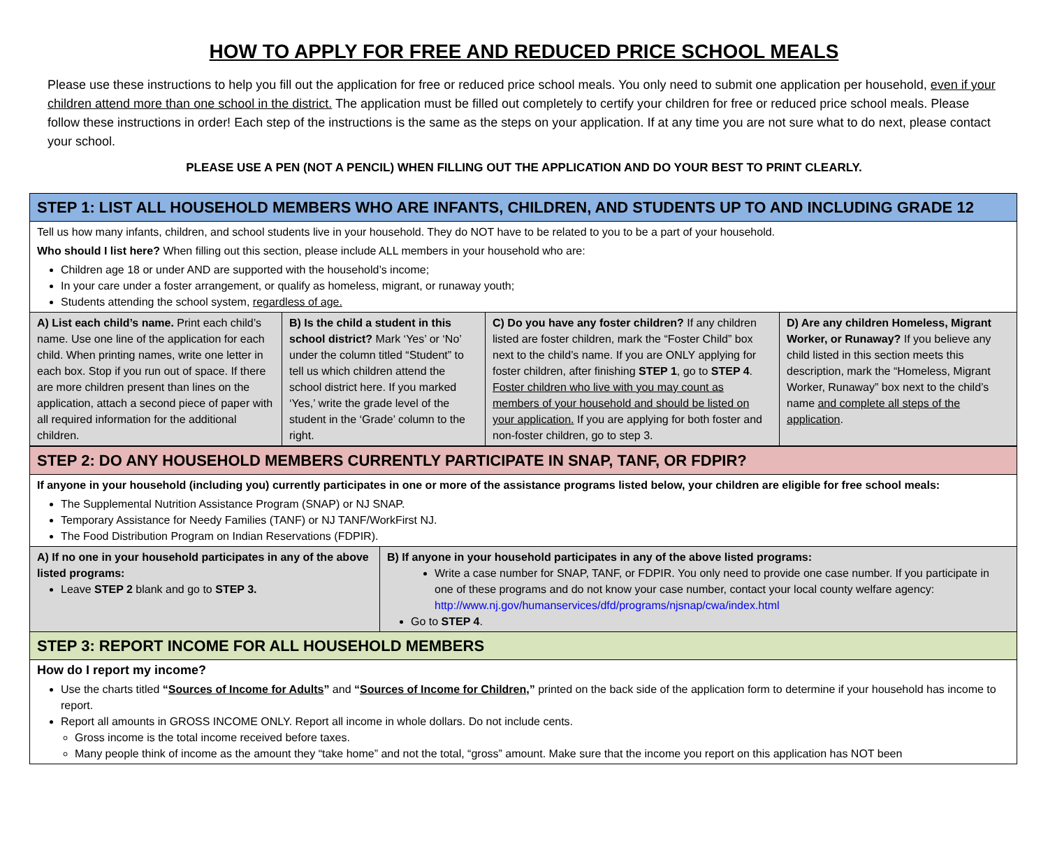HOW TO APPLY FOR FREE AND REDUCED PRICE SCHOOL MEALS
Please use these instructions to help you fill out the application for free or reduced price school meals. You only need to submit one application per household, even if your children attend more than one school in the district. The application must be filled out completely to certify your children for free or reduced price school meals. Please follow these instructions in order! Each step of the instructions is the same as the steps on your application. If at any time you are not sure what to do next, please contact your school.
PLEASE USE A PEN (NOT A PENCIL) WHEN FILLING OUT THE APPLICATION AND DO YOUR BEST TO PRINT CLEARLY.
| STEP 1: LIST ALL HOUSEHOLD MEMBERS WHO ARE INFANTS, CHILDREN, AND STUDENTS UP TO AND INCLUDING GRADE 12 | | | |
| Tell us how many infants, children, and school students live in your household. They do NOT have to be related to you to be a part of your household. Who should I list here? When filling out this section, please include ALL members in your household who are: Children age 18 or under AND are supported with the household’s income; In your care under a foster arrangement, or qualify as homeless, migrant, or runaway youth; Students attending the school system, regardless of age. | | | |
| A) List each child’s name. Print each child’s name. Use one line of the application for each child. When printing names, write one letter in each box. Stop if you run out of space. If there are more children present than lines on the application, attach a second piece of paper with all required information for the additional children. | B) Is the child a student in this school district? Mark ‘Yes’ or ‘No’ under the column titled “Student” to tell us which children attend the school district here. If you marked ‘Yes,’ write the grade level of the student in the ‘Grade’ column to the right. | C) Do you have any foster children? If any children listed are foster children, mark the “Foster Child” box next to the child’s name. If you are ONLY applying for foster children, after finishing STEP 1 , go to STEP 4 . Foster children who live with you may count as members of your household and should be listed on your application. If you are applying for both foster and non-foster children, go to step 3. | D) Are any children Homeless, Migrant Worker, or Runaway? If you believe any child listed in this section meets this description, mark the “Homeless, Migrant Worker, Runaway” box next to the child’s name and complete all steps of the application . |
| STEP 2: DO ANY HOUSEHOLD MEMBERS CURRENTLY PARTICIPATE IN SNAP, TANF, OR FDPIR? | |
| If anyone in your household (including you) currently participates in one or more of the assistance programs listed below, your children are eligible for free school meals: The Supplemental Nutrition Assistance Program (SNAP) or NJ SNAP. Temporary Assistance for Needy Families (TANF) or NJ TANF/WorkFirst NJ. The Food Distribution Program on Indian Reservations (FDPIR). | |
| A) If no one in your household participates in any of the above listed programs: Leave STEP 2 blank and go to STEP 3. | B) If anyone in your household participates in any of the above listed programs: Write a case number for SNAP, TANF, or FDPIR. You only need to provide one case number. If you participate in one of these programs and do not know your case number, contact your local county welfare agency: http://www.nj.gov/humanservices/dfd/programs/njsnap/cwa/index.html Go to STEP 4 . |
| STEP 3: REPORT INCOME FOR ALL HOUSEHOLD MEMBERS | |
| How do I report my income? Use the charts titled “ Sources of Income for Adults ” and “ Sources of Income for Children ,” printed on the back side of the application form to determine if your household has income to report. Report all amounts in GROSS INCOME ONLY. Report all income in whole dollars. Do not include cents. Gross income is the total income received before taxes. Many people think of income as the amount they “take home” and not the total, “gross” amount. Make sure that the income you report on this application has NOT been | |